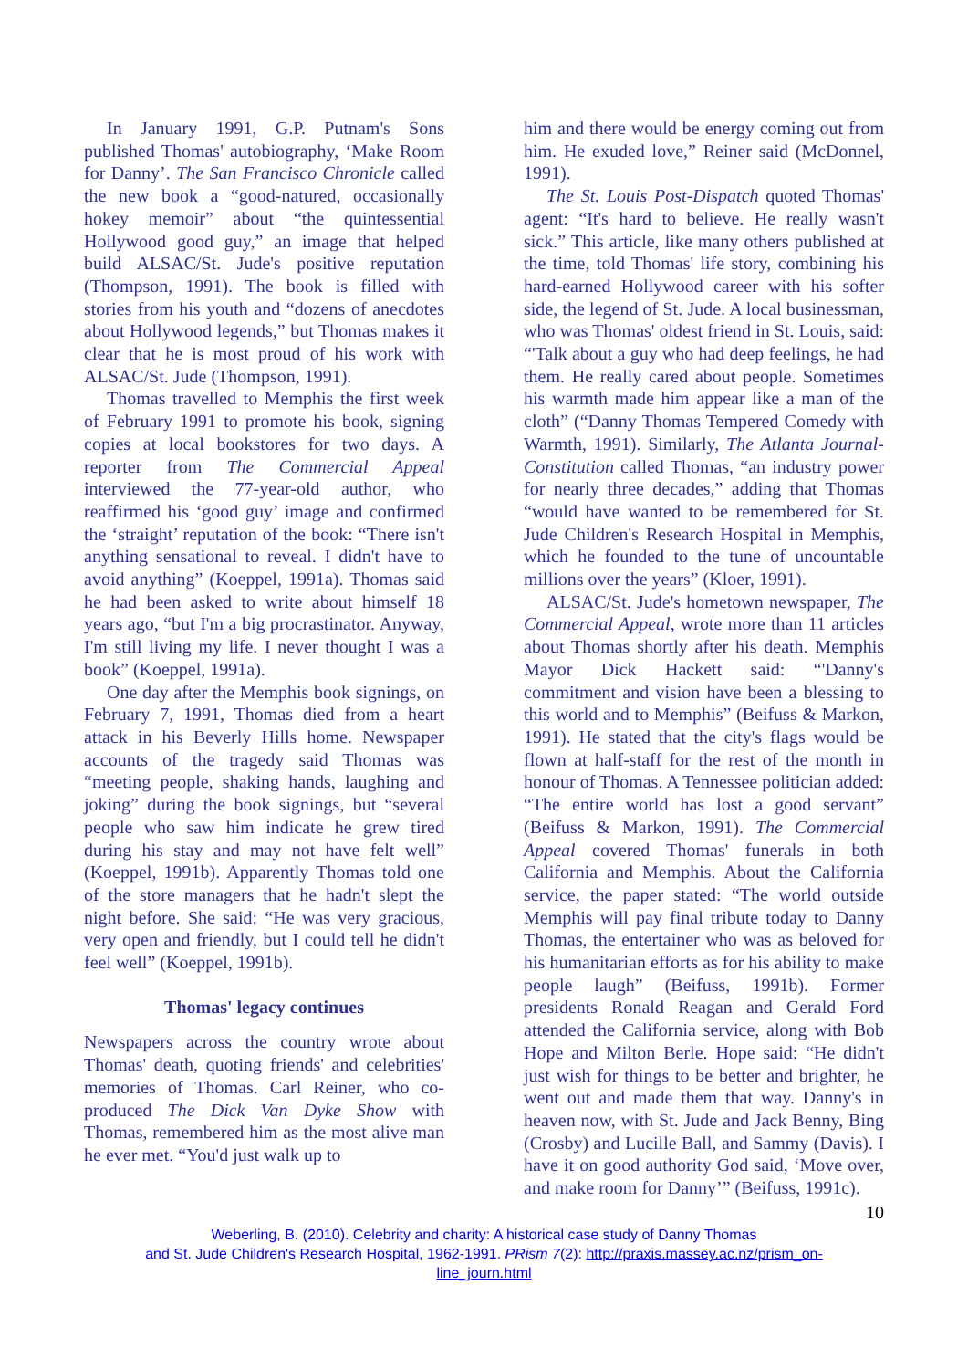In January 1991, G.P. Putnam's Sons published Thomas' autobiography, ‘Make Room for Danny’. The San Francisco Chronicle called the new book a “good-natured, occasionally hokey memoir” about “the quintessential Hollywood good guy,” an image that helped build ALSAC/St. Jude's positive reputation (Thompson, 1991). The book is filled with stories from his youth and “dozens of anecdotes about Hollywood legends,” but Thomas makes it clear that he is most proud of his work with ALSAC/St. Jude (Thompson, 1991).
Thomas travelled to Memphis the first week of February 1991 to promote his book, signing copies at local bookstores for two days. A reporter from The Commercial Appeal interviewed the 77-year-old author, who reaffirmed his ‘good guy’ image and confirmed the ‘straight’ reputation of the book: “There isn't anything sensational to reveal. I didn't have to avoid anything” (Koeppel, 1991a). Thomas said he had been asked to write about himself 18 years ago, “but I'm a big procrastinator. Anyway, I'm still living my life. I never thought I was a book” (Koeppel, 1991a).
One day after the Memphis book signings, on February 7, 1991, Thomas died from a heart attack in his Beverly Hills home. Newspaper accounts of the tragedy said Thomas was “meeting people, shaking hands, laughing and joking” during the book signings, but “several people who saw him indicate he grew tired during his stay and may not have felt well” (Koeppel, 1991b). Apparently Thomas told one of the store managers that he hadn't slept the night before. She said: “He was very gracious, very open and friendly, but I could tell he didn't feel well” (Koeppel, 1991b).
Thomas' legacy continues
Newspapers across the country wrote about Thomas' death, quoting friends' and celebrities' memories of Thomas. Carl Reiner, who co-produced The Dick Van Dyke Show with Thomas, remembered him as the most alive man he ever met. “You'd just walk up to
him and there would be energy coming out from him. He exuded love,” Reiner said (McDonnel, 1991).
The St. Louis Post-Dispatch quoted Thomas' agent: “It's hard to believe. He really wasn't sick.” This article, like many others published at the time, told Thomas' life story, combining his hard-earned Hollywood career with his softer side, the legend of St. Jude. A local businessman, who was Thomas' oldest friend in St. Louis, said: “'Talk about a guy who had deep feelings, he had them. He really cared about people. Sometimes his warmth made him appear like a man of the cloth” (“Danny Thomas Tempered Comedy with Warmth, 1991). Similarly, The Atlanta Journal-Constitution called Thomas, “an industry power for nearly three decades,” adding that Thomas “would have wanted to be remembered for St. Jude Children's Research Hospital in Memphis, which he founded to the tune of uncountable millions over the years” (Kloer, 1991).
ALSAC/St. Jude's hometown newspaper, The Commercial Appeal, wrote more than 11 articles about Thomas shortly after his death. Memphis Mayor Dick Hackett said: “'Danny's commitment and vision have been a blessing to this world and to Memphis” (Beifuss & Markon, 1991). He stated that the city's flags would be flown at half-staff for the rest of the month in honour of Thomas. A Tennessee politician added: “The entire world has lost a good servant” (Beifuss & Markon, 1991). The Commercial Appeal covered Thomas' funerals in both California and Memphis. About the California service, the paper stated: “The world outside Memphis will pay final tribute today to Danny Thomas, the entertainer who was as beloved for his humanitarian efforts as for his ability to make people laugh” (Beifuss, 1991b). Former presidents Ronald Reagan and Gerald Ford attended the California service, along with Bob Hope and Milton Berle. Hope said: “He didn't just wish for things to be better and brighter, he went out and made them that way. Danny's in heaven now, with St. Jude and Jack Benny, Bing (Crosby) and Lucille Ball, and Sammy (Davis). I have it on good authority God said, ‘Move over, and make room for Danny’” (Beifuss, 1991c).
10
Weberling, B. (2010). Celebrity and charity: A historical case study of Danny Thomas
and St. Jude Children's Research Hospital, 1962-1991. PRism 7(2): http://praxis.massey.ac.nz/prism_on-
line_journ.html